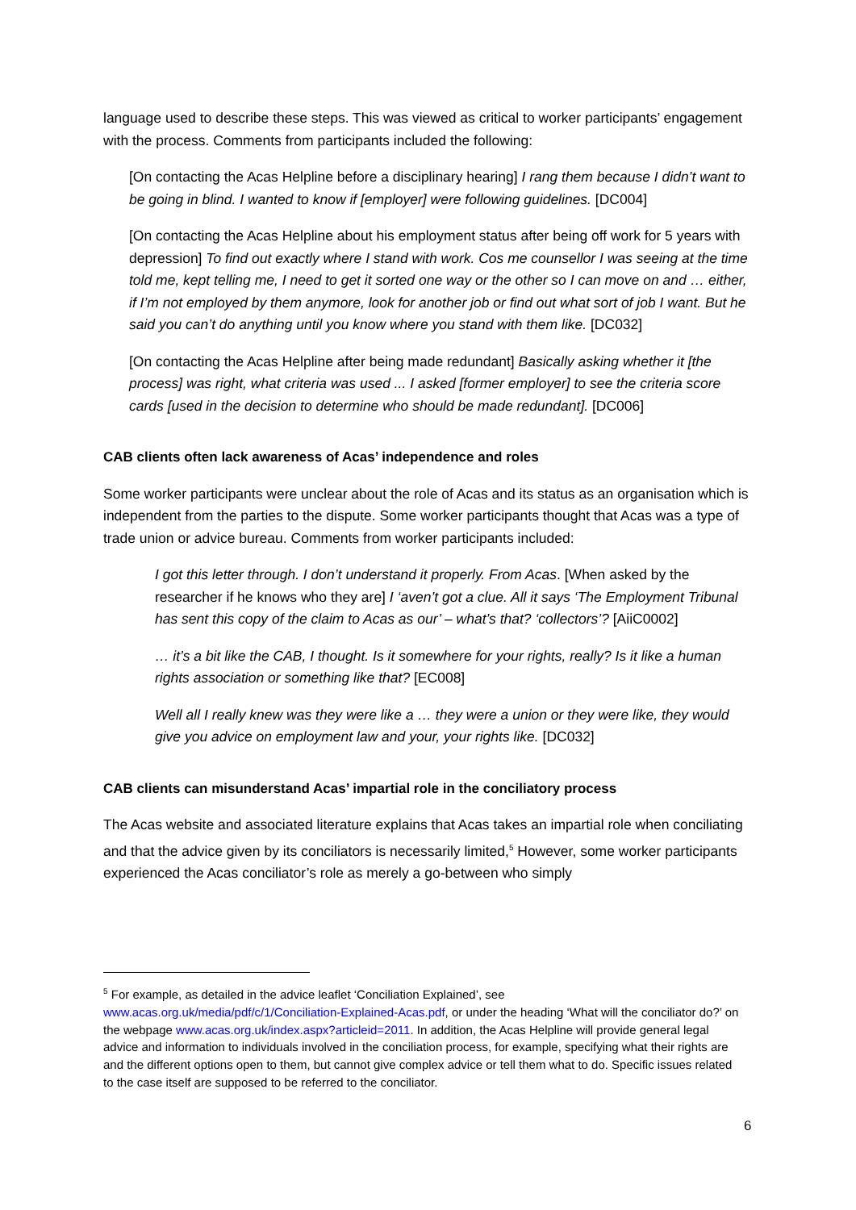language used to describe these steps. This was viewed as critical to worker participants’ engagement with the process. Comments from participants included the following:
[On contacting the Acas Helpline before a disciplinary hearing] I rang them because I didn’t want to be going in blind. I wanted to know if [employer] were following guidelines. [DC004]
[On contacting the Acas Helpline about his employment status after being off work for 5 years with depression] To find out exactly where I stand with work. Cos me counsellor I was seeing at the time told me, kept telling me, I need to get it sorted one way or the other so I can move on and … either, if I’m not employed by them anymore, look for another job or find out what sort of job I want. But he said you can’t do anything until you know where you stand with them like. [DC032]
[On contacting the Acas Helpline after being made redundant] Basically asking whether it [the process] was right, what criteria was used ... I asked [former employer] to see the criteria score cards [used in the decision to determine who should be made redundant]. [DC006]
CAB clients often lack awareness of Acas’ independence and roles
Some worker participants were unclear about the role of Acas and its status as an organisation which is independent from the parties to the dispute. Some worker participants thought that Acas was a type of trade union or advice bureau. Comments from worker participants included:
I got this letter through. I don’t understand it properly. From Acas. [When asked by the researcher if he knows who they are] I ‘aven’t got a clue. All it says ‘The Employment Tribunal has sent this copy of the claim to Acas as our’ – what’s that? ‘collectors’? [AiiC0002]
… it’s a bit like the CAB, I thought. Is it somewhere for your rights, really? Is it like a human rights association or something like that? [EC008]
Well all I really knew was they were like a … they were a union or they were like, they would give you advice on employment law and your, your rights like. [DC032]
CAB clients can misunderstand Acas’ impartial role in the conciliatory process
The Acas website and associated literature explains that Acas takes an impartial role when conciliating and that the advice given by its conciliators is necessarily limited,<sup>5</sup> However, some worker participants experienced the Acas conciliator’s role as merely a go-between who simply
<sup>5</sup> For example, as detailed in the advice leaflet ‘Conciliation Explained’, see www.acas.org.uk/media/pdf/c/1/Conciliation-Explained-Acas.pdf, or under the heading ‘What will the conciliator do?’ on the webpage www.acas.org.uk/index.aspx?articleid=2011. In addition, the Acas Helpline will provide general legal advice and information to individuals involved in the conciliation process, for example, specifying what their rights are and the different options open to them, but cannot give complex advice or tell them what to do. Specific issues related to the case itself are supposed to be referred to the conciliator.
6